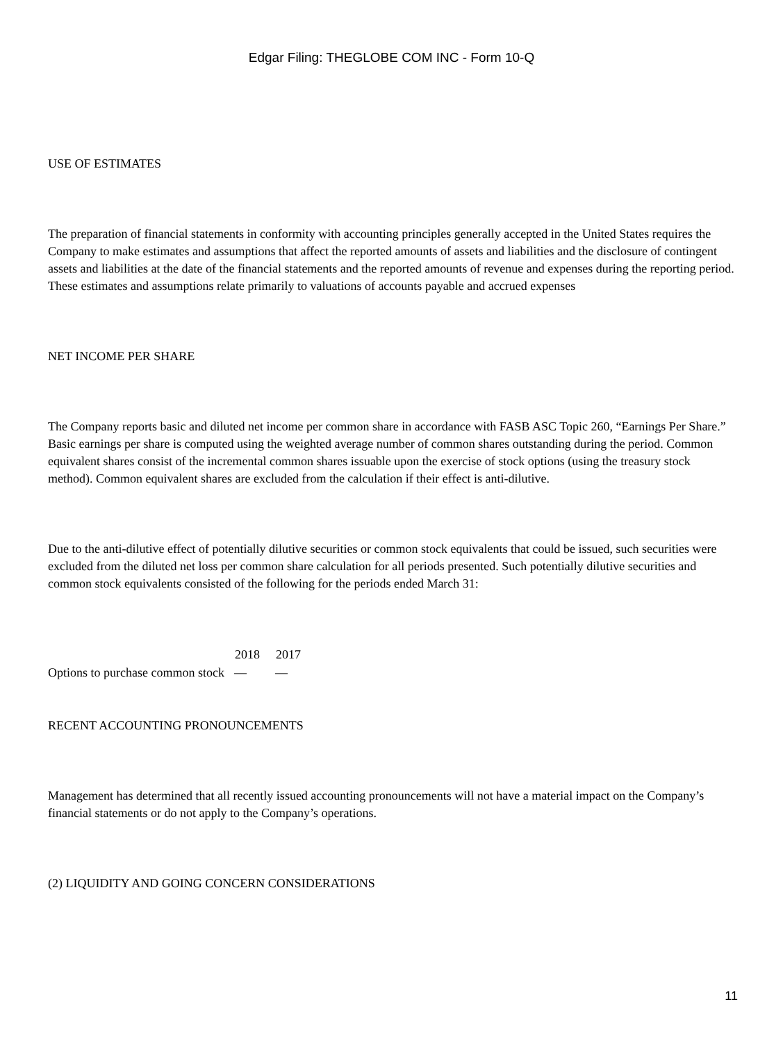Edgar Filing: THEGLOBE COM INC - Form 10-Q
USE OF ESTIMATES
The preparation of financial statements in conformity with accounting principles generally accepted in the United States requires the Company to make estimates and assumptions that affect the reported amounts of assets and liabilities and the disclosure of contingent assets and liabilities at the date of the financial statements and the reported amounts of revenue and expenses during the reporting period. These estimates and assumptions relate primarily to valuations of accounts payable and accrued expenses
NET INCOME PER SHARE
The Company reports basic and diluted net income per common share in accordance with FASB ASC Topic 260, “Earnings Per Share.” Basic earnings per share is computed using the weighted average number of common shares outstanding during the period. Common equivalent shares consist of the incremental common shares issuable upon the exercise of stock options (using the treasury stock method). Common equivalent shares are excluded from the calculation if their effect is anti-dilutive.
Due to the anti-dilutive effect of potentially dilutive securities or common stock equivalents that could be issued, such securities were excluded from the diluted net loss per common share calculation for all periods presented. Such potentially dilutive securities and common stock equivalents consisted of the following for the periods ended March 31:
| | 2018 | 2017 |
| Options to purchase common stock | — | — |
RECENT ACCOUNTING PRONOUNCEMENTS
Management has determined that all recently issued accounting pronouncements will not have a material impact on the Company’s financial statements or do not apply to the Company’s operations.
(2) LIQUIDITY AND GOING CONCERN CONSIDERATIONS
11